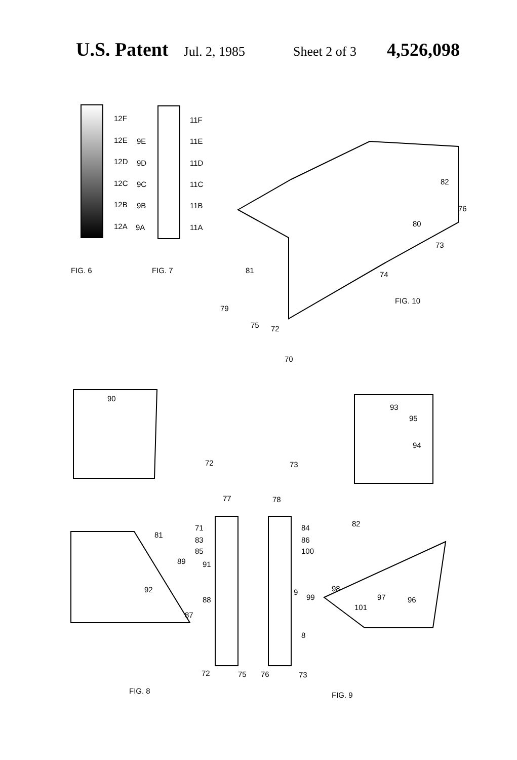U.S. Patent Jul. 2, 1985 Sheet 2 of 3 4,526,098
12F
12E
12D
12C
12B
12A
9E
9D
9C
9B
9A
11F
11E
11D
11C
11B
11A
FIG. 6
FIG. 7
82
76
80
73
74
81
79
75
72
70
FIG. 10
90
72
73
93
95
94
77
78
71
83
85
81
89
91
92
88
87
84
86
100
82
9
99
98
97
96
101
8
72
75
76
73
FIG. 8
FIG. 9